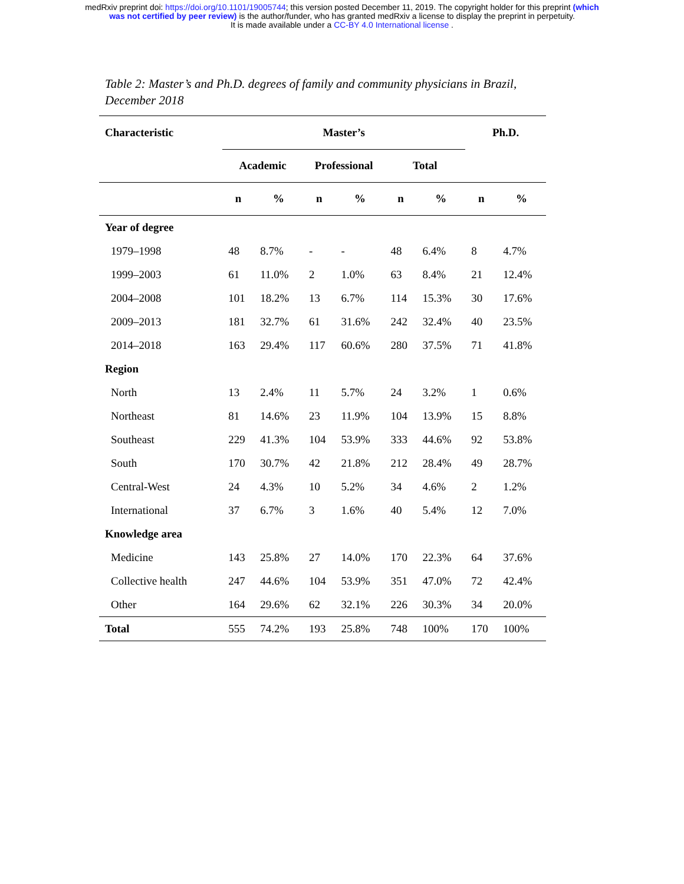medRxiv preprint doi: https://doi.org/10.1101/19005744; this version posted December 11, 2019. The copyright holder for this preprint (which
was not certified by peer review) is the author/funder, who has granted medRxiv a license to display the preprint in perpetuity.
It is made available under a CC-BY 4.0 International license .
Table 2: Master’s and Ph.D. degrees of family and community physicians in Brazil, December 2018
| Characteristic | Master’s | | | | | | Ph.D. | |
| --- | --- | --- | --- | --- | --- | --- | --- | --- |
| | Academic | | Professional | | Total | | | |
| | n | % | n | % | n | % | n | % |
| Year of degree | | | | | | | | |
| 1979–1998 | 48 | 8.7% | - | - | 48 | 6.4% | 8 | 4.7% |
| 1999–2003 | 61 | 11.0% | 2 | 1.0% | 63 | 8.4% | 21 | 12.4% |
| 2004–2008 | 101 | 18.2% | 13 | 6.7% | 114 | 15.3% | 30 | 17.6% |
| 2009–2013 | 181 | 32.7% | 61 | 31.6% | 242 | 32.4% | 40 | 23.5% |
| 2014–2018 | 163 | 29.4% | 117 | 60.6% | 280 | 37.5% | 71 | 41.8% |
| Region | | | | | | | | |
| North | 13 | 2.4% | 11 | 5.7% | 24 | 3.2% | 1 | 0.6% |
| Northeast | 81 | 14.6% | 23 | 11.9% | 104 | 13.9% | 15 | 8.8% |
| Southeast | 229 | 41.3% | 104 | 53.9% | 333 | 44.6% | 92 | 53.8% |
| South | 170 | 30.7% | 42 | 21.8% | 212 | 28.4% | 49 | 28.7% |
| Central-West | 24 | 4.3% | 10 | 5.2% | 34 | 4.6% | 2 | 1.2% |
| International | 37 | 6.7% | 3 | 1.6% | 40 | 5.4% | 12 | 7.0% |
| Knowledge area | | | | | | | | |
| Medicine | 143 | 25.8% | 27 | 14.0% | 170 | 22.3% | 64 | 37.6% |
| Collective health | 247 | 44.6% | 104 | 53.9% | 351 | 47.0% | 72 | 42.4% |
| Other | 164 | 29.6% | 62 | 32.1% | 226 | 30.3% | 34 | 20.0% |
| Total | 555 | 74.2% | 193 | 25.8% | 748 | 100% | 170 | 100% |